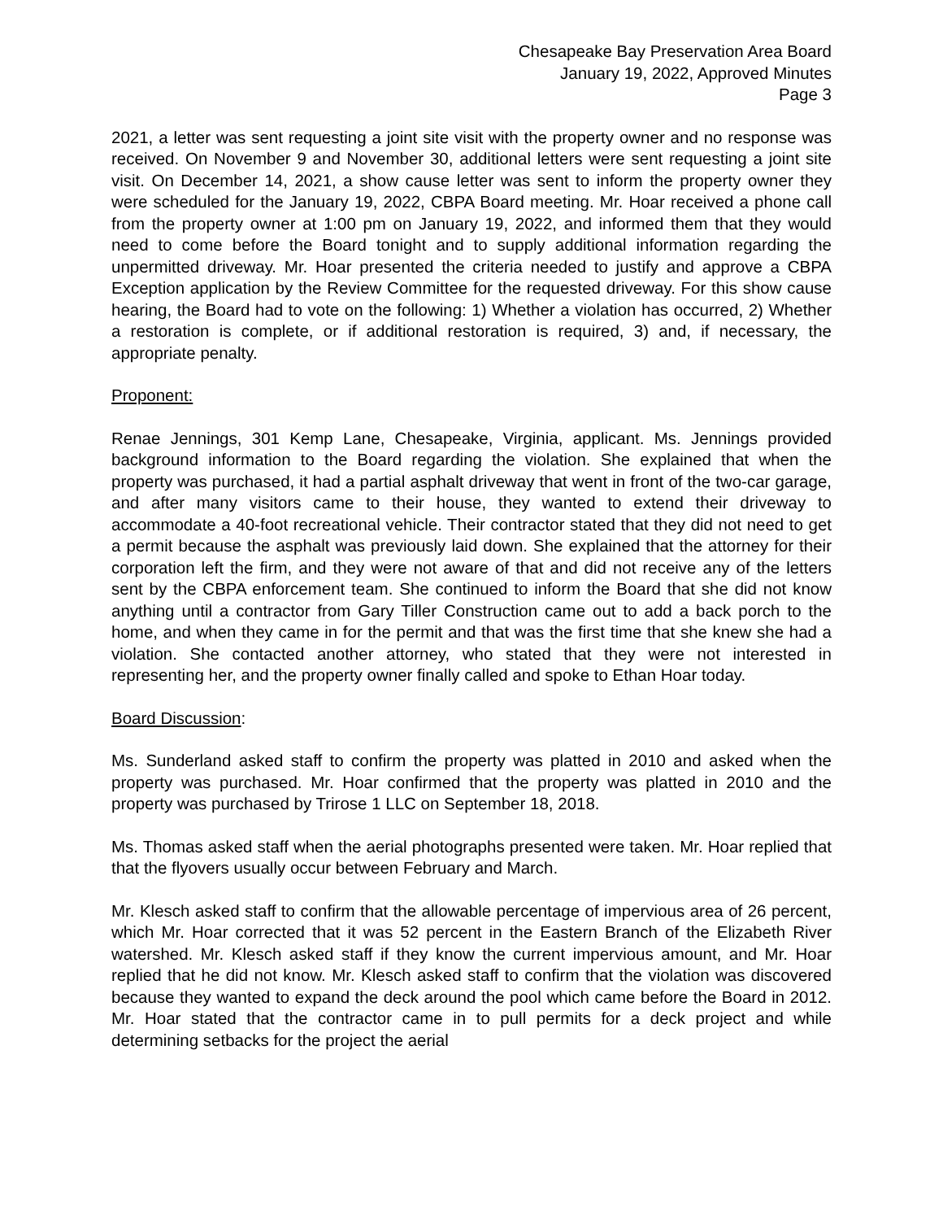Chesapeake Bay Preservation Area Board
January 19, 2022, Approved Minutes
Page 3
2021, a letter was sent requesting a joint site visit with the property owner and no response was received. On November 9 and November 30, additional letters were sent requesting a joint site visit. On December 14, 2021, a show cause letter was sent to inform the property owner they were scheduled for the January 19, 2022, CBPA Board meeting. Mr. Hoar received a phone call from the property owner at 1:00 pm on January 19, 2022, and informed them that they would need to come before the Board tonight and to supply additional information regarding the unpermitted driveway. Mr. Hoar presented the criteria needed to justify and approve a CBPA Exception application by the Review Committee for the requested driveway. For this show cause hearing, the Board had to vote on the following: 1) Whether a violation has occurred, 2) Whether a restoration is complete, or if additional restoration is required, 3) and, if necessary, the appropriate penalty.
Proponent:
Renae Jennings, 301 Kemp Lane, Chesapeake, Virginia, applicant. Ms. Jennings provided background information to the Board regarding the violation. She explained that when the property was purchased, it had a partial asphalt driveway that went in front of the two-car garage, and after many visitors came to their house, they wanted to extend their driveway to accommodate a 40-foot recreational vehicle. Their contractor stated that they did not need to get a permit because the asphalt was previously laid down. She explained that the attorney for their corporation left the firm, and they were not aware of that and did not receive any of the letters sent by the CBPA enforcement team. She continued to inform the Board that she did not know anything until a contractor from Gary Tiller Construction came out to add a back porch to the home, and when they came in for the permit and that was the first time that she knew she had a violation. She contacted another attorney, who stated that they were not interested in representing her, and the property owner finally called and spoke to Ethan Hoar today.
Board Discussion:
Ms. Sunderland asked staff to confirm the property was platted in 2010 and asked when the property was purchased. Mr. Hoar confirmed that the property was platted in 2010 and the property was purchased by Trirose 1 LLC on September 18, 2018.
Ms. Thomas asked staff when the aerial photographs presented were taken. Mr. Hoar replied that that the flyovers usually occur between February and March.
Mr. Klesch asked staff to confirm that the allowable percentage of impervious area of 26 percent, which Mr. Hoar corrected that it was 52 percent in the Eastern Branch of the Elizabeth River watershed. Mr. Klesch asked staff if they know the current impervious amount, and Mr. Hoar replied that he did not know. Mr. Klesch asked staff to confirm that the violation was discovered because they wanted to expand the deck around the pool which came before the Board in 2012. Mr. Hoar stated that the contractor came in to pull permits for a deck project and while determining setbacks for the project the aerial